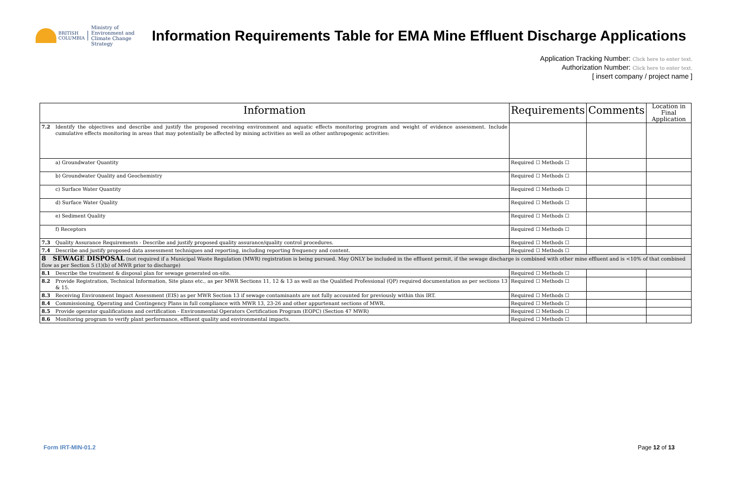BRITISH
COLUMBIA
Ministry of
Environment and
Climate Change Strategy
Information Requirements Table for EMA Mine Effluent Discharge Applications
Application Tracking Number: Click here to enter text.
Authorization Number: Click here to enter text.
[ insert company / project name ]
| Information | | Requirements | Comments | Location in Final Application |
| --- | --- | --- | --- | --- |
| 7.2 | Identify the objectives and describe and justify the proposed receiving environment and aquatic effects monitoring program and weight of evidence assessment. Include cumulative effects monitoring in areas that may potentially be affected by mining activities as well as other anthropogenic activities: | | | |
| | a) Groundwater Quantity | Required ☐ Methods ☐ | | |
| | b) Groundwater Quality and Geochemistry | Required ☐ Methods ☐ | | |
| | c) Surface Water Quantity | Required ☐ Methods ☐ | | |
| | d) Surface Water Quality | Required ☐ Methods ☐ | | |
| | e) Sediment Quality | Required ☐ Methods ☐ | | |
| | f) Receptors | Required ☐ Methods ☐ | | |
| 7.3 | Quality Assurance Requirements - Describe and justify proposed quality assurance/quality control procedures. | Required ☐ Methods ☐ | | |
| 7.4 | Describe and justify proposed data assessment techniques and reporting, including reporting frequency and content. | Required ☐ Methods ☐ | | |
| 8 SEWAGE DISPOSAL (not required if a Municipal Waste Regulation (MWR) registration is being pursued. May ONLY be included in the effluent permit, if the sewage discharge is combined with other mine effluent and is <10% of that combined flow as per Section 5 (1)(b) of MWR prior to discharge) | | | | |
| 8.1 | Describe the treatment & disposal plan for sewage generated on-site. | Required ☐ Methods ☐ | | |
| 8.2 | Provide Registration, Technical Information, Site plans etc., as per MWR Sections 11, 12 & 13 as well as the Qualified Professional (QP) required documentation as per sections 13 & 15. | Required ☐ Methods ☐ | | |
| 8.3 | Receiving Environment Impact Assessment (EIS) as per MWR Section 13 if sewage contaminants are not fully accounted for previously within this IRT. | Required ☐ Methods ☐ | | |
| 8.4 | Commissioning, Operating and Contingency Plans in full compliance with MWR 13, 23-26 and other appurtenant sections of MWR. | Required ☐ Methods ☐ | | |
| 8.5 | Provide operator qualifications and certification - Environmental Operators Certification Program (EOPC) (Section 47 MWR) | Required ☐ Methods ☐ | | |
| 8.6 | Monitoring program to verify plant performance, effluent quality and environmental impacts. | Required ☐ Methods ☐ | | |
Form IRT-MIN-01.2 Page 12 of 13